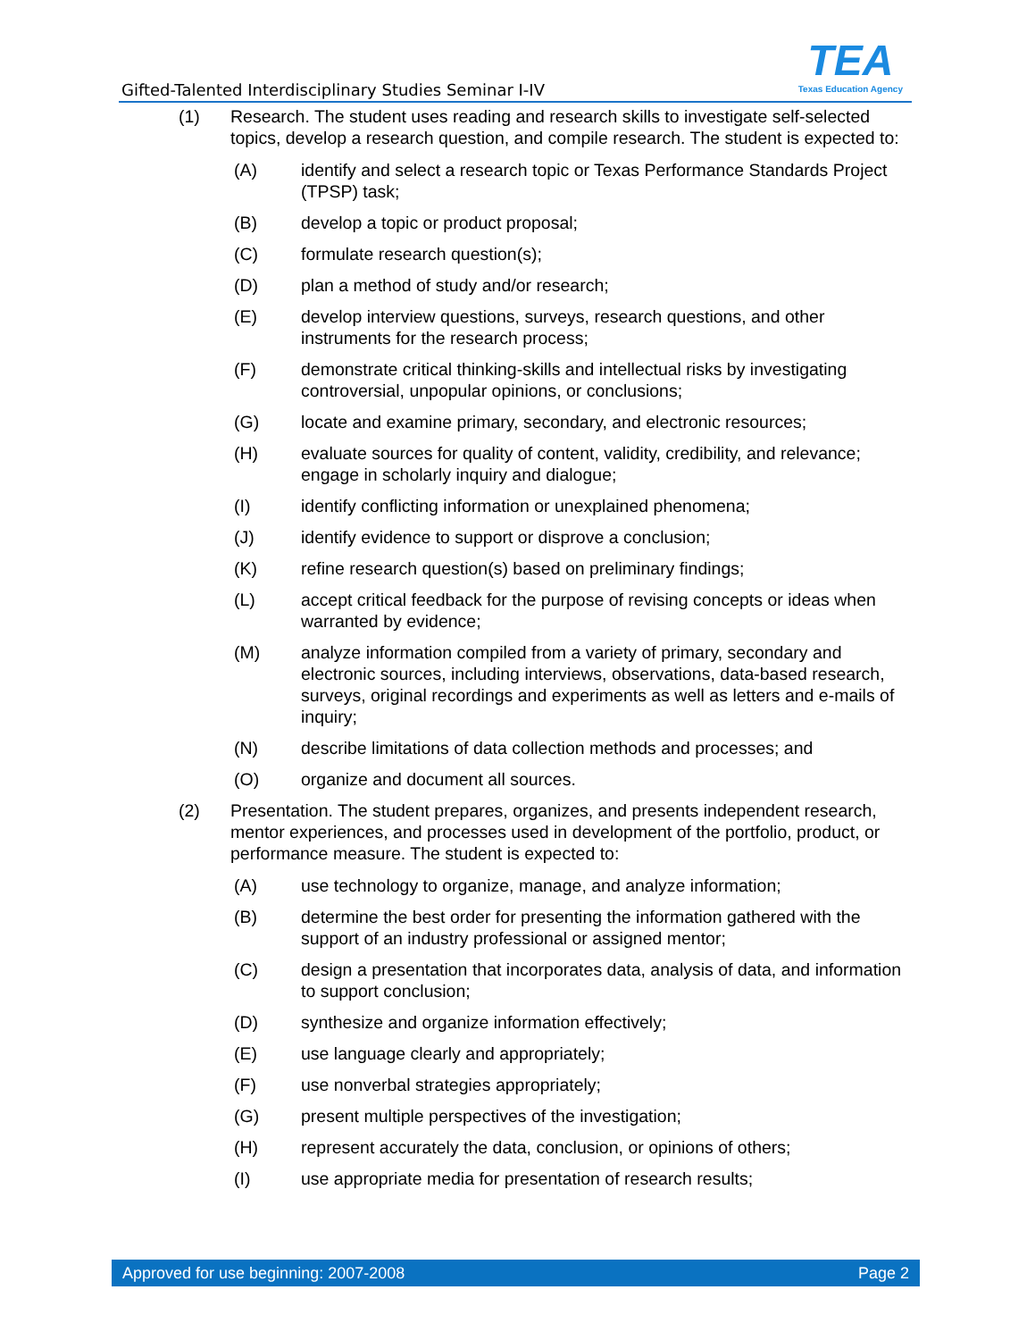Gifted-Talented Interdisciplinary Studies Seminar I-IV
TEA
Texas Education Agency
(1) Research. The student uses reading and research skills to investigate self-selected topics, develop a research question, and compile research. The student is expected to:
(A) identify and select a research topic or Texas Performance Standards Project (TPSP) task;
(B) develop a topic or product proposal;
(C) formulate research question(s);
(D) plan a method of study and/or research;
(E) develop interview questions, surveys, research questions, and other instruments for the research process;
(F) demonstrate critical thinking-skills and intellectual risks by investigating controversial, unpopular opinions, or conclusions;
(G) locate and examine primary, secondary, and electronic resources;
(H) evaluate sources for quality of content, validity, credibility, and relevance; engage in scholarly inquiry and dialogue;
(I) identify conflicting information or unexplained phenomena;
(J) identify evidence to support or disprove a conclusion;
(K) refine research question(s) based on preliminary findings;
(L) accept critical feedback for the purpose of revising concepts or ideas when warranted by evidence;
(M) analyze information compiled from a variety of primary, secondary and electronic sources, including interviews, observations, data-based research, surveys, original recordings and experiments as well as letters and e-mails of inquiry;
(N) describe limitations of data collection methods and processes; and
(O) organize and document all sources.
(2) Presentation. The student prepares, organizes, and presents independent research, mentor experiences, and processes used in development of the portfolio, product, or performance measure. The student is expected to:
(A) use technology to organize, manage, and analyze information;
(B) determine the best order for presenting the information gathered with the support of an industry professional or assigned mentor;
(C) design a presentation that incorporates data, analysis of data, and information to support conclusion;
(D) synthesize and organize information effectively;
(E) use language clearly and appropriately;
(F) use nonverbal strategies appropriately;
(G) present multiple perspectives of the investigation;
(H) represent accurately the data, conclusion, or opinions of others;
(I) use appropriate media for presentation of research results;
Approved for use beginning: 2007-2008 Page 2